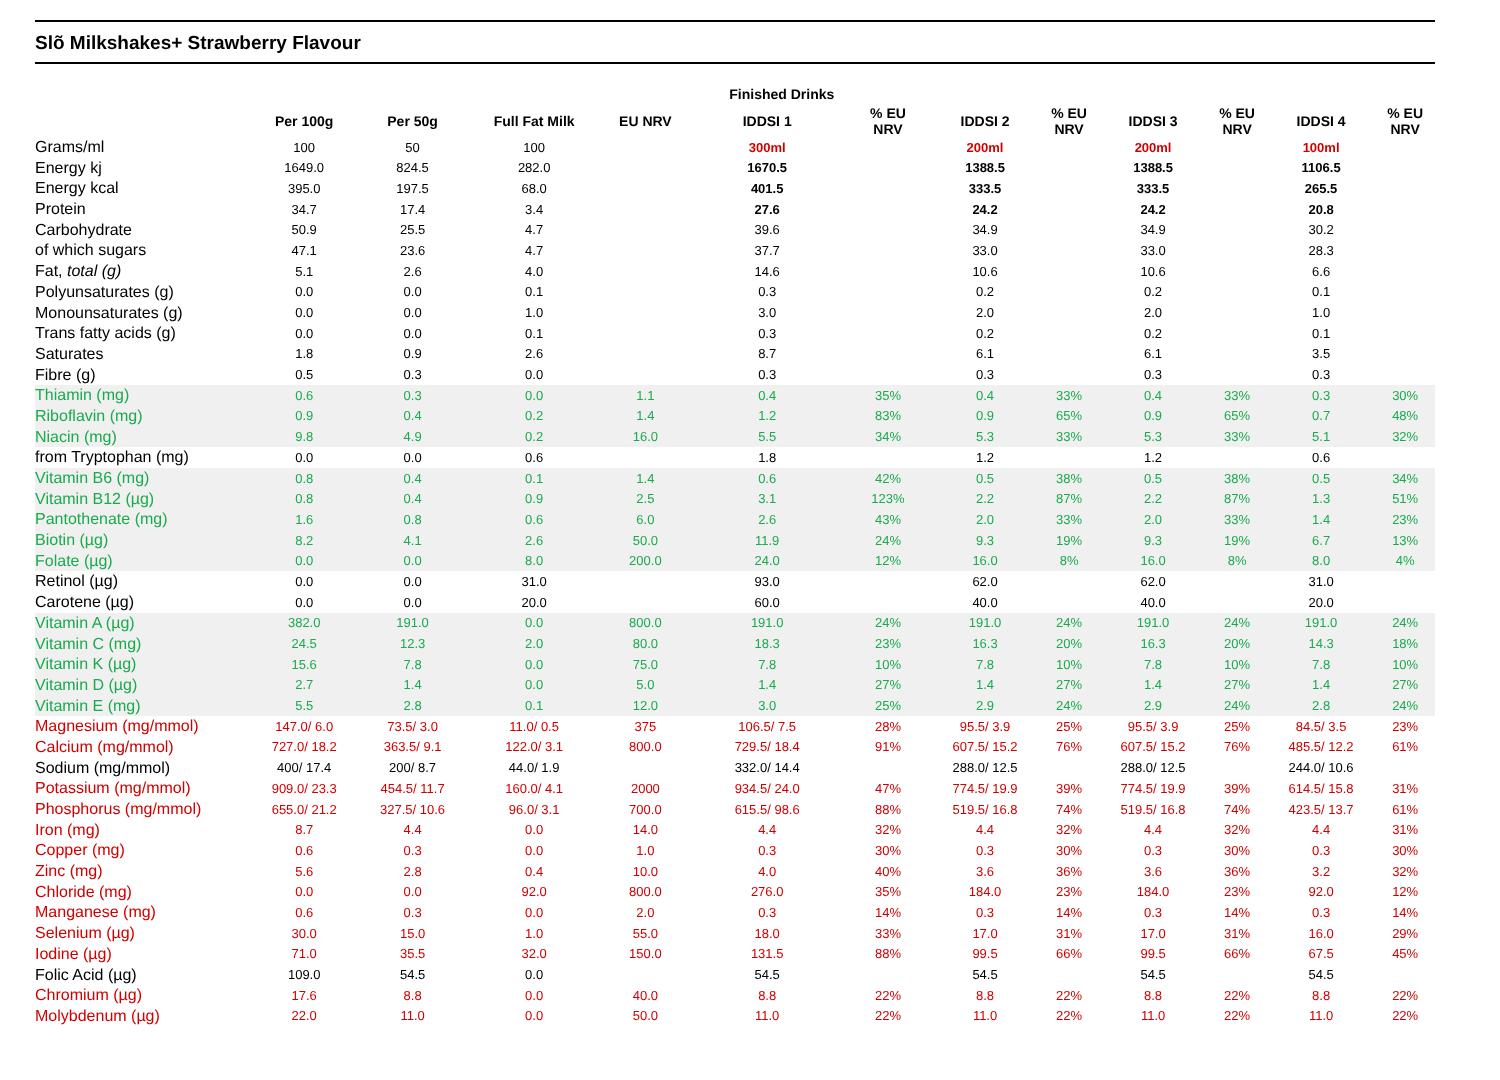Slõ Milkshakes+ Strawberry Flavour
| | | | | | Finished Drinks | | | | | | | |
| --- | --- | --- | --- | --- | --- | --- | --- | --- | --- | --- | --- | --- |
| | Per 100g | Per 50g | Full Fat Milk | EU NRV | IDDSI 1 | % EU NRV | IDDSI 2 | % EU NRV | IDDSI 3 | % EU NRV | IDDSI 4 | % EU NRV |
| Grams/ml | 100 | 50 | 100 | | 300ml | | 200ml | | 200ml | | 100ml | |
| Energy kj | 1649.0 | 824.5 | 282.0 | | 1670.5 | | 1388.5 | | 1388.5 | | 1106.5 | |
| Energy kcal | 395.0 | 197.5 | 68.0 | | 401.5 | | 333.5 | | 333.5 | | 265.5 | |
| Protein | 34.7 | 17.4 | 3.4 | | 27.6 | | 24.2 | | 24.2 | | 20.8 | |
| Carbohydrate | 50.9 | 25.5 | 4.7 | | 39.6 | | 34.9 | | 34.9 | | 30.2 | |
| of which sugars | 47.1 | 23.6 | 4.7 | | 37.7 | | 33.0 | | 33.0 | | 28.3 | |
| Fat, total (g) | 5.1 | 2.6 | 4.0 | | 14.6 | | 10.6 | | 10.6 | | 6.6 | |
| Polyunsaturates (g) | 0.0 | 0.0 | 0.1 | | 0.3 | | 0.2 | | 0.2 | | 0.1 | |
| Monounsaturates (g) | 0.0 | 0.0 | 1.0 | | 3.0 | | 2.0 | | 2.0 | | 1.0 | |
| Trans fatty acids (g) | 0.0 | 0.0 | 0.1 | | 0.3 | | 0.2 | | 0.2 | | 0.1 | |
| Saturates | 1.8 | 0.9 | 2.6 | | 8.7 | | 6.1 | | 6.1 | | 3.5 | |
| Fibre (g) | 0.5 | 0.3 | 0.0 | | 0.3 | | 0.3 | | 0.3 | | 0.3 | |
| Thiamin (mg) | 0.6 | 0.3 | 0.0 | 1.1 | 0.4 | 35% | 0.4 | 33% | 0.4 | 33% | 0.3 | 30% |
| Riboflavin (mg) | 0.9 | 0.4 | 0.2 | 1.4 | 1.2 | 83% | 0.9 | 65% | 0.9 | 65% | 0.7 | 48% |
| Niacin (mg) | 9.8 | 4.9 | 0.2 | 16.0 | 5.5 | 34% | 5.3 | 33% | 5.3 | 33% | 5.1 | 32% |
| from Tryptophan (mg) | 0.0 | 0.0 | 0.6 | | 1.8 | | 1.2 | | 1.2 | | 0.6 | |
| Vitamin B6 (mg) | 0.8 | 0.4 | 0.1 | 1.4 | 0.6 | 42% | 0.5 | 38% | 0.5 | 38% | 0.5 | 34% |
| Vitamin B12 (µg) | 0.8 | 0.4 | 0.9 | 2.5 | 3.1 | 123% | 2.2 | 87% | 2.2 | 87% | 1.3 | 51% |
| Pantothenate (mg) | 1.6 | 0.8 | 0.6 | 6.0 | 2.6 | 43% | 2.0 | 33% | 2.0 | 33% | 1.4 | 23% |
| Biotin (µg) | 8.2 | 4.1 | 2.6 | 50.0 | 11.9 | 24% | 9.3 | 19% | 9.3 | 19% | 6.7 | 13% |
| Folate (µg) | 0.0 | 0.0 | 8.0 | 200.0 | 24.0 | 12% | 16.0 | 8% | 16.0 | 8% | 8.0 | 4% |
| Retinol (µg) | 0.0 | 0.0 | 31.0 | | 93.0 | | 62.0 | | 62.0 | | 31.0 | |
| Carotene (µg) | 0.0 | 0.0 | 20.0 | | 60.0 | | 40.0 | | 40.0 | | 20.0 | |
| Vitamin A (µg) | 382.0 | 191.0 | 0.0 | 800.0 | 191.0 | 24% | 191.0 | 24% | 191.0 | 24% | 191.0 | 24% |
| Vitamin C (mg) | 24.5 | 12.3 | 2.0 | 80.0 | 18.3 | 23% | 16.3 | 20% | 16.3 | 20% | 14.3 | 18% |
| Vitamin K (µg) | 15.6 | 7.8 | 0.0 | 75.0 | 7.8 | 10% | 7.8 | 10% | 7.8 | 10% | 7.8 | 10% |
| Vitamin D (µg) | 2.7 | 1.4 | 0.0 | 5.0 | 1.4 | 27% | 1.4 | 27% | 1.4 | 27% | 1.4 | 27% |
| Vitamin E (mg) | 5.5 | 2.8 | 0.1 | 12.0 | 3.0 | 25% | 2.9 | 24% | 2.9 | 24% | 2.8 | 24% |
| Magnesium (mg/mmol) | 147.0/ 6.0 | 73.5/ 3.0 | 11.0/ 0.5 | 375 | 106.5/ 7.5 | 28% | 95.5/ 3.9 | 25% | 95.5/ 3.9 | 25% | 84.5/ 3.5 | 23% |
| Calcium (mg/mmol) | 727.0/ 18.2 | 363.5/ 9.1 | 122.0/ 3.1 | 800.0 | 729.5/ 18.4 | 91% | 607.5/ 15.2 | 76% | 607.5/ 15.2 | 76% | 485.5/ 12.2 | 61% |
| Sodium (mg/mmol) | 400/ 17.4 | 200/ 8.7 | 44.0/ 1.9 | | 332.0/ 14.4 | | 288.0/ 12.5 | | 288.0/ 12.5 | | 244.0/ 10.6 | |
| Potassium (mg/mmol) | 909.0/ 23.3 | 454.5/ 11.7 | 160.0/ 4.1 | 2000 | 934.5/ 24.0 | 47% | 774.5/ 19.9 | 39% | 774.5/ 19.9 | 39% | 614.5/ 15.8 | 31% |
| Phosphorus (mg/mmol) | 655.0/ 21.2 | 327.5/ 10.6 | 96.0/ 3.1 | 700.0 | 615.5/ 98.6 | 88% | 519.5/ 16.8 | 74% | 519.5/ 16.8 | 74% | 423.5/ 13.7 | 61% |
| Iron (mg) | 8.7 | 4.4 | 0.0 | 14.0 | 4.4 | 32% | 4.4 | 32% | 4.4 | 32% | 4.4 | 31% |
| Copper (mg) | 0.6 | 0.3 | 0.0 | 1.0 | 0.3 | 30% | 0.3 | 30% | 0.3 | 30% | 0.3 | 30% |
| Zinc (mg) | 5.6 | 2.8 | 0.4 | 10.0 | 4.0 | 40% | 3.6 | 36% | 3.6 | 36% | 3.2 | 32% |
| Chloride (mg) | 0.0 | 0.0 | 92.0 | 800.0 | 276.0 | 35% | 184.0 | 23% | 184.0 | 23% | 92.0 | 12% |
| Manganese (mg) | 0.6 | 0.3 | 0.0 | 2.0 | 0.3 | 14% | 0.3 | 14% | 0.3 | 14% | 0.3 | 14% |
| Selenium (µg) | 30.0 | 15.0 | 1.0 | 55.0 | 18.0 | 33% | 17.0 | 31% | 17.0 | 31% | 16.0 | 29% |
| Iodine (µg) | 71.0 | 35.5 | 32.0 | 150.0 | 131.5 | 88% | 99.5 | 66% | 99.5 | 66% | 67.5 | 45% |
| Folic Acid (µg) | 109.0 | 54.5 | 0.0 | | 54.5 | | 54.5 | | 54.5 | | 54.5 | |
| Chromium (µg) | 17.6 | 8.8 | 0.0 | 40.0 | 8.8 | 22% | 8.8 | 22% | 8.8 | 22% | 8.8 | 22% |
| Molybdenum (µg) | 22.0 | 11.0 | 0.0 | 50.0 | 11.0 | 22% | 11.0 | 22% | 11.0 | 22% | 11.0 | 22% |